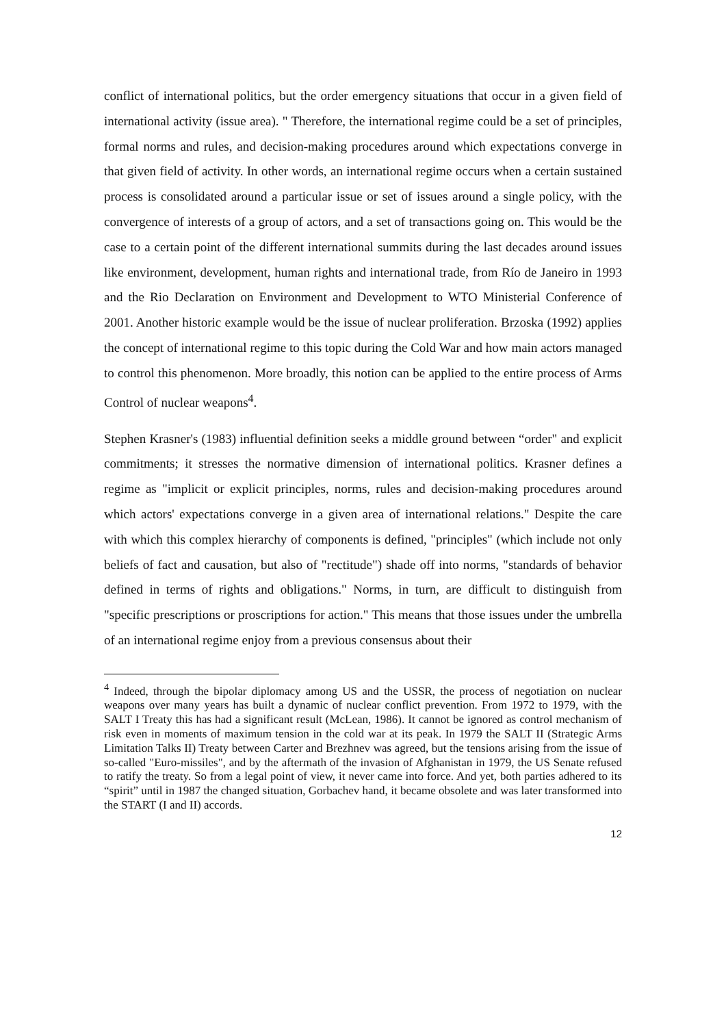conflict of international politics, but the order emergency situations that occur in a given field of international activity (issue area). " Therefore, the international regime could be a set of principles, formal norms and rules, and decision-making procedures around which expectations converge in that given field of activity. In other words, an international regime occurs when a certain sustained process is consolidated around a particular issue or set of issues around a single policy, with the convergence of interests of a group of actors, and a set of transactions going on. This would be the case to a certain point of the different international summits during the last decades around issues like environment, development, human rights and international trade, from Río de Janeiro in 1993 and the Rio Declaration on Environment and Development to WTO Ministerial Conference of 2001. Another historic example would be the issue of nuclear proliferation. Brzoska (1992) applies the concept of international regime to this topic during the Cold War and how main actors managed to control this phenomenon. More broadly, this notion can be applied to the entire process of Arms Control of nuclear weapons<sup>4</sup>.
Stephen Krasner's (1983) influential definition seeks a middle ground between “order" and explicit commitments; it stresses the normative dimension of international politics. Krasner defines a regime as "implicit or explicit principles, norms, rules and decision-making procedures around which actors' expectations converge in a given area of international relations." Despite the care with which this complex hierarchy of components is defined, "principles" (which include not only beliefs of fact and causation, but also of "rectitude") shade off into norms, "standards of behavior defined in terms of rights and obligations." Norms, in turn, are difficult to distinguish from "specific prescriptions or proscriptions for action." This means that those issues under the umbrella of an international regime enjoy from a previous consensus about their
<sup>4</sup> Indeed, through the bipolar diplomacy among US and the USSR, the process of negotiation on nuclear weapons over many years has built a dynamic of nuclear conflict prevention. From 1972 to 1979, with the SALT I Treaty this has had a significant result (McLean, 1986). It cannot be ignored as control mechanism of risk even in moments of maximum tension in the cold war at its peak. In 1979 the SALT II (Strategic Arms Limitation Talks II) Treaty between Carter and Brezhnev was agreed, but the tensions arising from the issue of so-called "Euro-missiles", and by the aftermath of the invasion of Afghanistan in 1979, the US Senate refused to ratify the treaty. So from a legal point of view, it never came into force. And yet, both parties adhered to its “spirit” until in 1987 the changed situation, Gorbachev hand, it became obsolete and was later transformed into the START (I and II) accords.
12